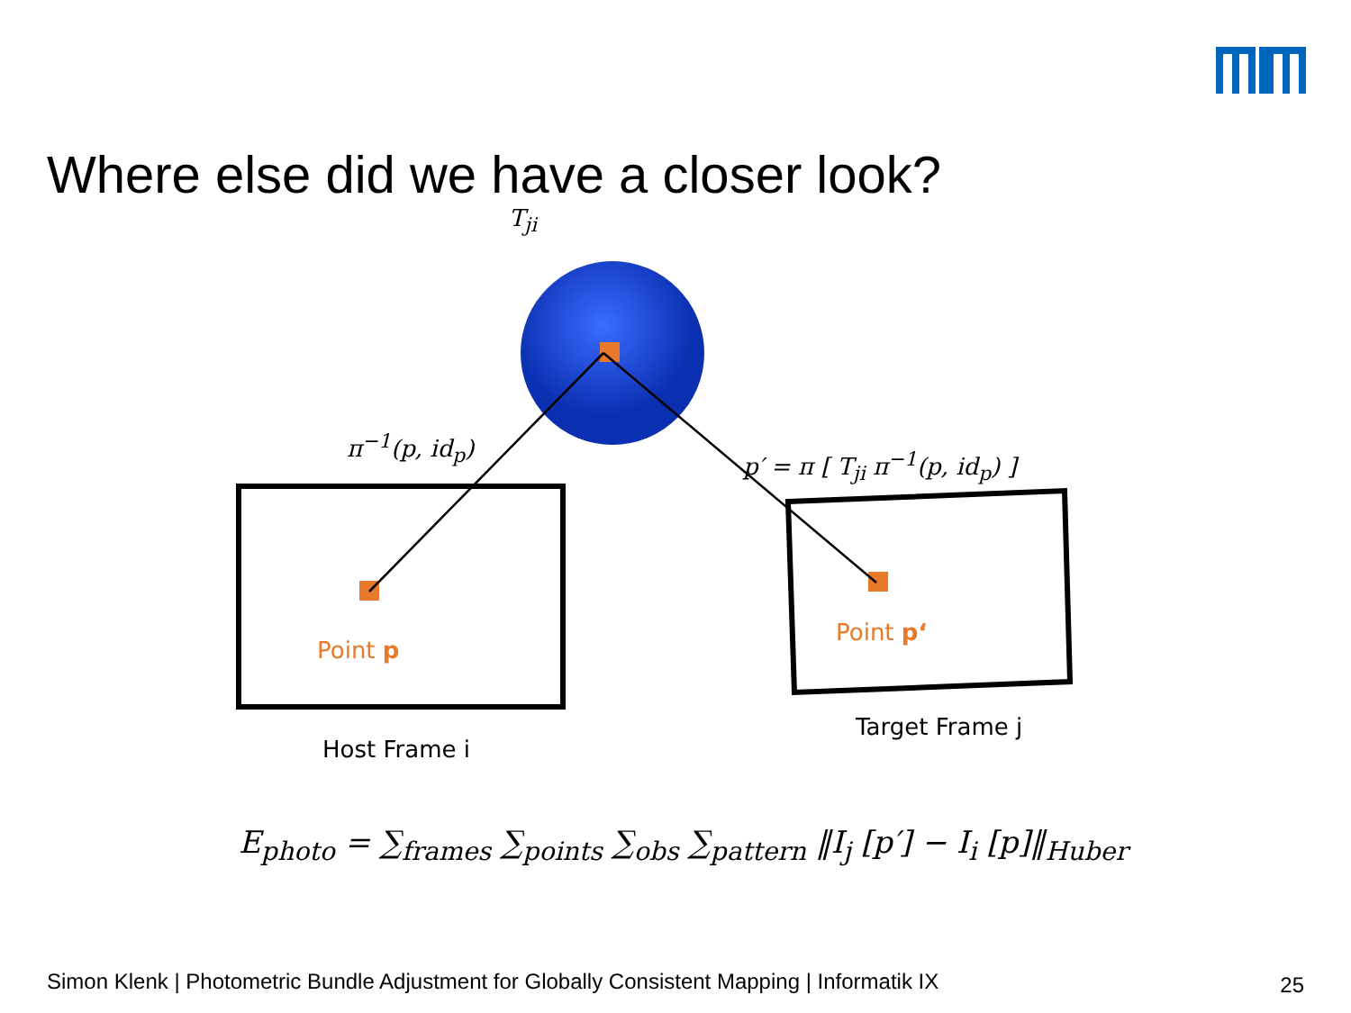Where else did we have a closer look?
T<sub>ji</sub>
π<sup>−1</sup>(p, id<sub>p</sub>)
p′ = π [ T<sub>ji</sub> π<sup>−1</sup>(p, id<sub>p</sub>) ]
Point p
Point p‘
Host Frame i
Target Frame j
E<sub>photo</sub> = ∑<sub>frames</sub> ∑<sub>points</sub> ∑<sub>obs</sub> ∑<sub>pattern</sub> ‖I<sub>j</sub> [p′] − I<sub>i</sub> [p]‖<sub>Huber</sub>
Simon Klenk | Photometric Bundle Adjustment for Globally Consistent Mapping | Informatik IX
25